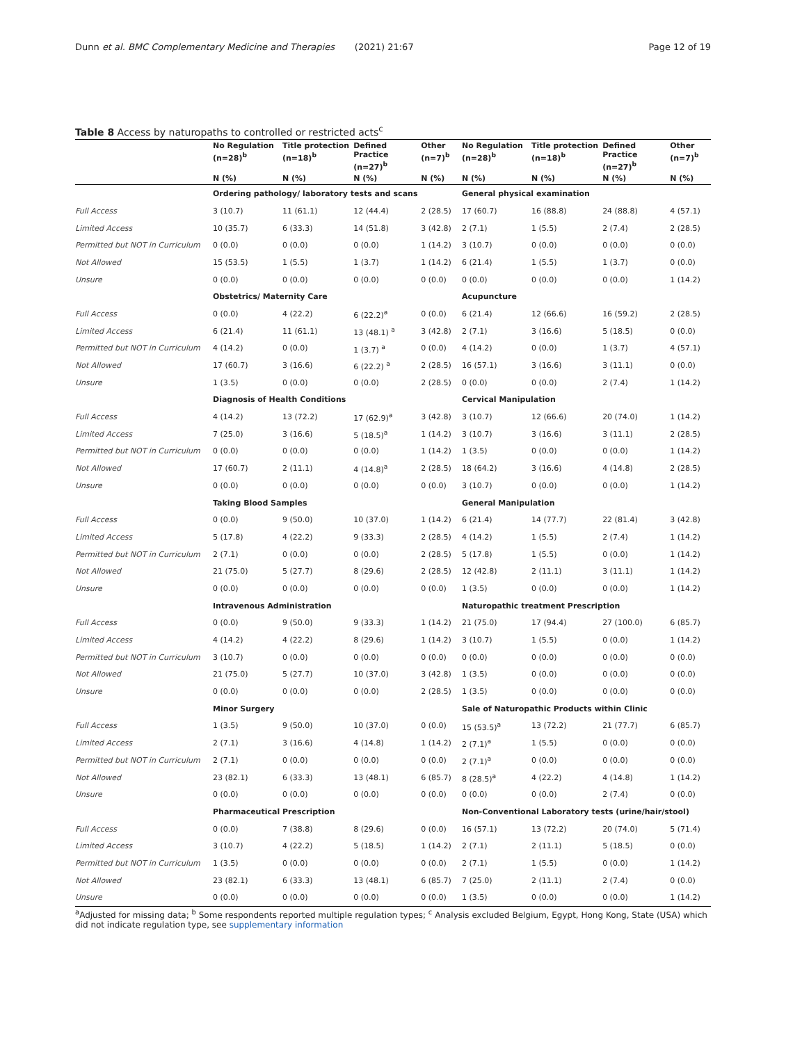Dunn et al. BMC Complementary Medicine and Therapies (2021) 21:67 Page 12 of 19
Table 8 Access by naturopaths to controlled or restricted acts<sup>c</sup>
| | No Regulation (n=28)<sup>b</sup> | Title protection (n=18)<sup>b</sup> | Defined Practice (n=27)<sup>b</sup> | Other (n=7)<sup>b</sup> | No Regulation (n=28)<sup>b</sup> | Title protection (n=18)<sup>b</sup> | Defined Practice (n=27)<sup>b</sup> | Other (n=7)<sup>b</sup> |
| --- | --- | --- | --- | --- | --- | --- | --- | --- |
| | N (%) | N (%) | N (%) | N (%) | N (%) | N (%) | N (%) | N (%) |
| | Ordering pathology/ laboratory tests and scans | | | | General physical examination | | | |
| Full Access | 3 (10.7) | 11 (61.1) | 12 (44.4) | 2 (28.5) | 17 (60.7) | 16 (88.8) | 24 (88.8) | 4 (57.1) |
| Limited Access | 10 (35.7) | 6 (33.3) | 14 (51.8) | 3 (42.8) | 2 (7.1) | 1 (5.5) | 2 (7.4) | 2 (28.5) |
| Permitted but NOT in Curriculum | 0 (0.0) | 0 (0.0) | 0 (0.0) | 1 (14.2) | 3 (10.7) | 0 (0.0) | 0 (0.0) | 0 (0.0) |
| Not Allowed | 15 (53.5) | 1 (5.5) | 1 (3.7) | 1 (14.2) | 6 (21.4) | 1 (5.5) | 1 (3.7) | 0 (0.0) |
| Unsure | 0 (0.0) | 0 (0.0) | 0 (0.0) | 0 (0.0) | 0 (0.0) | 0 (0.0) | 0 (0.0) | 1 (14.2) |
| | Obstetrics/ Maternity Care | | | | Acupuncture | | | |
| Full Access | 0 (0.0) | 4 (22.2) | 6 (22.2)<sup>a</sup> | 0 (0.0) | 6 (21.4) | 12 (66.6) | 16 (59.2) | 2 (28.5) |
| Limited Access | 6 (21.4) | 11 (61.1) | 13 (48.1) <sup>a</sup> | 3 (42.8) | 2 (7.1) | 3 (16.6) | 5 (18.5) | 0 (0.0) |
| Permitted but NOT in Curriculum | 4 (14.2) | 0 (0.0) | 1 (3.7) <sup>a</sup> | 0 (0.0) | 4 (14.2) | 0 (0.0) | 1 (3.7) | 4 (57.1) |
| Not Allowed | 17 (60.7) | 3 (16.6) | 6 (22.2) <sup>a</sup> | 2 (28.5) | 16 (57.1) | 3 (16.6) | 3 (11.1) | 0 (0.0) |
| Unsure | 1 (3.5) | 0 (0.0) | 0 (0.0) | 2 (28.5) | 0 (0.0) | 0 (0.0) | 2 (7.4) | 1 (14.2) |
| | Diagnosis of Health Conditions | | | | Cervical Manipulation | | | |
| Full Access | 4 (14.2) | 13 (72.2) | 17 (62.9)<sup>a</sup> | 3 (42.8) | 3 (10.7) | 12 (66.6) | 20 (74.0) | 1 (14.2) |
| Limited Access | 7 (25.0) | 3 (16.6) | 5 (18.5)<sup>a</sup> | 1 (14.2) | 3 (10.7) | 3 (16.6) | 3 (11.1) | 2 (28.5) |
| Permitted but NOT in Curriculum | 0 (0.0) | 0 (0.0) | 0 (0.0) | 1 (14.2) | 1 (3.5) | 0 (0.0) | 0 (0.0) | 1 (14.2) |
| Not Allowed | 17 (60.7) | 2 (11.1) | 4 (14.8)<sup>a</sup> | 2 (28.5) | 18 (64.2) | 3 (16.6) | 4 (14.8) | 2 (28.5) |
| Unsure | 0 (0.0) | 0 (0.0) | 0 (0.0) | 0 (0.0) | 3 (10.7) | 0 (0.0) | 0 (0.0) | 1 (14.2) |
| | Taking Blood Samples | | | | General Manipulation | | | |
| Full Access | 0 (0.0) | 9 (50.0) | 10 (37.0) | 1 (14.2) | 6 (21.4) | 14 (77.7) | 22 (81.4) | 3 (42.8) |
| Limited Access | 5 (17.8) | 4 (22.2) | 9 (33.3) | 2 (28.5) | 4 (14.2) | 1 (5.5) | 2 (7.4) | 1 (14.2) |
| Permitted but NOT in Curriculum | 2 (7.1) | 0 (0.0) | 0 (0.0) | 2 (28.5) | 5 (17.8) | 1 (5.5) | 0 (0.0) | 1 (14.2) |
| Not Allowed | 21 (75.0) | 5 (27.7) | 8 (29.6) | 2 (28.5) | 12 (42.8) | 2 (11.1) | 3 (11.1) | 1 (14.2) |
| Unsure | 0 (0.0) | 0 (0.0) | 0 (0.0) | 0 (0.0) | 1 (3.5) | 0 (0.0) | 0 (0.0) | 1 (14.2) |
| | Intravenous Administration | | | | Naturopathic treatment Prescription | | | |
| Full Access | 0 (0.0) | 9 (50.0) | 9 (33.3) | 1 (14.2) | 21 (75.0) | 17 (94.4) | 27 (100.0) | 6 (85.7) |
| Limited Access | 4 (14.2) | 4 (22.2) | 8 (29.6) | 1 (14.2) | 3 (10.7) | 1 (5.5) | 0 (0.0) | 1 (14.2) |
| Permitted but NOT in Curriculum | 3 (10.7) | 0 (0.0) | 0 (0.0) | 0 (0.0) | 0 (0.0) | 0 (0.0) | 0 (0.0) | 0 (0.0) |
| Not Allowed | 21 (75.0) | 5 (27.7) | 10 (37.0) | 3 (42.8) | 1 (3.5) | 0 (0.0) | 0 (0.0) | 0 (0.0) |
| Unsure | 0 (0.0) | 0 (0.0) | 0 (0.0) | 2 (28.5) | 1 (3.5) | 0 (0.0) | 0 (0.0) | 0 (0.0) |
| | Minor Surgery | | | | Sale of Naturopathic Products within Clinic | | | |
| Full Access | 1 (3.5) | 9 (50.0) | 10 (37.0) | 0 (0.0) | 15 (53.5)<sup>a</sup> | 13 (72.2) | 21 (77.7) | 6 (85.7) |
| Limited Access | 2 (7.1) | 3 (16.6) | 4 (14.8) | 1 (14.2) | 2 (7.1)<sup>a</sup> | 1 (5.5) | 0 (0.0) | 0 (0.0) |
| Permitted but NOT in Curriculum | 2 (7.1) | 0 (0.0) | 0 (0.0) | 0 (0.0) | 2 (7.1)<sup>a</sup> | 0 (0.0) | 0 (0.0) | 0 (0.0) |
| Not Allowed | 23 (82.1) | 6 (33.3) | 13 (48.1) | 6 (85.7) | 8 (28.5)<sup>a</sup> | 4 (22.2) | 4 (14.8) | 1 (14.2) |
| Unsure | 0 (0.0) | 0 (0.0) | 0 (0.0) | 0 (0.0) | 0 (0.0) | 0 (0.0) | 2 (7.4) | 0 (0.0) |
| | Pharmaceutical Prescription | | | | Non-Conventional Laboratory tests (urine/hair/stool) | | | |
| Full Access | 0 (0.0) | 7 (38.8) | 8 (29.6) | 0 (0.0) | 16 (57.1) | 13 (72.2) | 20 (74.0) | 5 (71.4) |
| Limited Access | 3 (10.7) | 4 (22.2) | 5 (18.5) | 1 (14.2) | 2 (7.1) | 2 (11.1) | 5 (18.5) | 0 (0.0) |
| Permitted but NOT in Curriculum | 1 (3.5) | 0 (0.0) | 0 (0.0) | 0 (0.0) | 2 (7.1) | 1 (5.5) | 0 (0.0) | 1 (14.2) |
| Not Allowed | 23 (82.1) | 6 (33.3) | 13 (48.1) | 6 (85.7) | 7 (25.0) | 2 (11.1) | 2 (7.4) | 0 (0.0) |
| Unsure | 0 (0.0) | 0 (0.0) | 0 (0.0) | 0 (0.0) | 1 (3.5) | 0 (0.0) | 0 (0.0) | 1 (14.2) |
<sup>a</sup> Adjusted for missing data; <sup>b</sup> Some respondents reported multiple regulation types; <sup>c</sup> Analysis excluded Belgium, Egypt, Hong Kong, State (USA) which did not indicate regulation type, see supplementary information